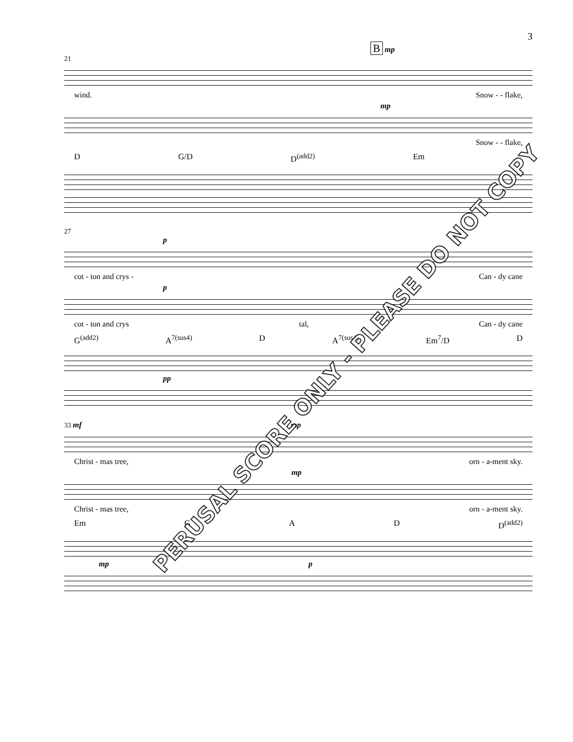3
B mp
21
wind. Snow - - flake,
mp
Snow - - flake,
D G/D D<sup>(add2)</sup> Em
27
p
cot - ton and crys - Can - dy cane
p
cot - ton and crys tal, Can - dy cane
G<sup>(add2)</sup> A<sup>7(sus4)</sup> D A<sup>7(sus4)</sup> Em<sup>7</sup>/D D
pp
33 mf mp
Christ - mas tree, orn - a-ment sky.
mp
Christ - mas tree, orn - a-ment sky.
Em G A D D<sup>(add2)</sup>
mp p
PERUSAL SCORE ONLY - PLEASE DO NOT COPY